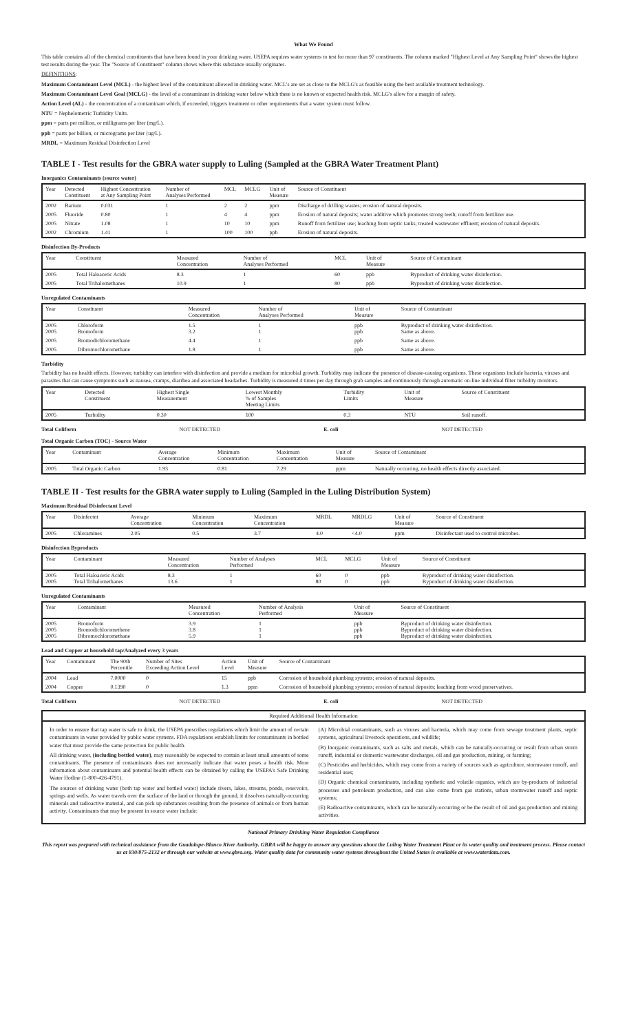What We Found
This table contains all of the chemical constituents that have been found in your drinking water. USEPA requires water systems to test for more than 97 constituents. The column marked "Highest Level at Any Sampling Point" shows the highest test results during the year. The "Source of Constituent" column shows where this substance usually originates.
DEFINITIONS:
Maximum Contaminant Level (MCL) - the highest level of the contaminant allowed in drinking water. MCL's are set as close to the MCLG's as feasible using the best available treatment technology.
Maximum Contaminant Level Goal (MCLG) - the level of a contaminant in drinking water below which there is no known or expected health risk. MCLG's allow for a margin of safety.
Action Level (AL) - the concentration of a contaminant which, if exceeded, triggers treatment or other requirements that a water system must follow.
NTU = Nephelometric Turbidity Units.
ppm = parts per million, or milligrams per liter (mg/L).
ppb = parts per billion, or micrograms per liter (ug/L).
MRDL = Maximum Residual Disinfection Level
TABLE I - Test results for the GBRA water supply to Luling (Sampled at the GBRA Water Treatment Plant)
Inorganics Contaminants (source water)
| Year | Detected Constituent | Highest Concentration at Any Sampling Point | Number of Analyses Performed | MCL | MCLG | Unit of Measure | Source of Constituent |
| --- | --- | --- | --- | --- | --- | --- | --- |
| 2002 | Barium | 0.031 | 1 | 2 | 2 | ppm | Discharge of drilling wastes; erosion of natural deposits. |
| 2005 | Fluoride | 0.80 | 1 | 4 | 4 | ppm | Erosion of natural deposits; water additive which promotes strong teeth; runoff from fertilizer use. |
| 2005 | Nitrate | 1.08 | 1 | 10 | 10 | ppm | Runoff from fertilizer use; leaching from septic tanks; treated wastewater effluent; erosion of natural deposits. |
| 2002 | Chromium | 1.41 | 1 | 100 | 100 | ppb | Erosion of natural deposits. |
Disinfection By-Products
| Year | Constituent | Measured Concentration | Number of Analyses Performed | MCL | Unit of Measure | Source of Contaminant |
| --- | --- | --- | --- | --- | --- | --- |
| 2005 | Total Haloacetic Acids | 8.3 | 1 | 60 | ppb | Byproduct of drinking water disinfection. |
| 2005 | Total Trihalomethanes | 10.9 | 1 | 80 | ppb | Byproduct of drinking water disinfection. |
Unregulated Contaminants
| Year | Constituent | Measured Concentration | Number of Analyses Performed | Unit of Measure | Source of Contaminant |
| --- | --- | --- | --- | --- | --- |
| 2005 2005 | Chloroform Bromoform | 1.5 3.2 | 1 1 | ppb ppb | Byproduct of drinking water disinfection. Same as above. |
| 2005 | Bromodichloromethane | 4.4 | 1 | ppb | Same as above. |
| 2005 | Dibromochloromethane | 1.8 | 1 | ppb | Same as above. |
Turbidity
Turbidity has no health effects. However, turbidity can interfere with disinfection and provide a medium for microbial growth. Turbidity may indicate the presence of disease-causing organisms. These organisms include bacteria, viruses and parasites that can cause symptoms such as nausea, cramps, diarrhea and associated headaches. Turbidity is measured 4 times per day through grab samples and continuously through automatic on-line individual filter turbidity monitors.
| Year | Detected Constituent | Highest Single Measurement | Lowest Monthly % of Samples Meeting Limits | Turbidity Limits | Unit of Measure | Source of Constituent |
| --- | --- | --- | --- | --- | --- | --- |
| 2005 | Turbidity | 0.30 | 100 | 0.3 | NTU | Soil runoff. |
Total Coliform NOT DETECTED E. coli NOT DETECTED
Total Organic Carbon (TOC) - Source Water
| Year | Contaminant | Average Concentration | Minimum Concentration | Maximum Concentration | Unit of Measure | Source of Contaminant |
| --- | --- | --- | --- | --- | --- | --- |
| 2005 | Total Organic Carbon | 1.93 | 0.81 | 7.29 | ppm | Naturally occurring, no health effects directly associated. |
TABLE II - Test results for the GBRA water supply to Luling (Sampled in the Luling Distribution System)
Maximum Residual Disinfectant Level
| Year | Disinfectnt | Average Concentration | Minimum Concentration | Maximum Concentration | MRDL | MRDLG | Unit of Measure | Source of Constituent |
| --- | --- | --- | --- | --- | --- | --- | --- | --- |
| 2005 | Chloramines | 2.05 | 0.5 | 3.7 | 4.0 | <4.0 | ppm | Disinfectant used to control microbes. |
Disinfection Byproducts
| Year | Contaminant | Measured Concentration | Number of Analyses Performed | MCL | MCLG | Unit of Measure | Source of Constituent |
| --- | --- | --- | --- | --- | --- | --- | --- |
| 2005 2005 | Total Haloacetic Acids Total Trihalomethanes | 8.3 13.6 | 1 1 | 60 80 | 0 0 | ppb ppb | Byproduct of drinking water disinfection. Byproduct of drinking water disinfection. |
Unregulated Contaminants
| Year | Contaminant | Measured Concentration | Number of Analysis Performed | Unit of Measure | Source of Constituent |
| --- | --- | --- | --- | --- | --- |
| 2005 2005 2005 | Bromoform Bromodichloromethene Dibromochloromethane | 3.9 3.8 5.9 | 1 1 1 | ppb ppb ppb | Byproduct of drinking water disinfection. Byproduct of drinking water disinfection. Byproduct of drinking water disinfection. |
Lead and Copper at household tap/Analyzed every 3 years
| Year | Contaminant | The 90th Percentile | Number of Sites Exceeding Action Level | Action Level | Unit of Measure | Source of Contaminant |
| --- | --- | --- | --- | --- | --- | --- |
| 2004 | Lead | 7.0000 | 0 | 15 | ppb | Corrosion of household plumbing systems; erosion of natural deposits. |
| 2004 | Copper | 0.1390 | 0 | 1.3 | ppm | Corrosion of household plumbing systems; erosion of natural deposits; leaching from wood preservatives. |
Total Coliform NOT DETECTED E. coli NOT DETECTED
Required Additional Health Information
In order to ensure that tap water is safe to drink, the USEPA prescribes regulations which limit the amount of certain contaminants in water provided by public water systems. FDA regulations establish limits for contaminants in bottled water that must provide the same protection for public health.
All drinking water, (including bottled water), may reasonably be expected to contain at least small amounts of some contaminants. The presence of contaminants does not necessarily indicate that water poses a health risk. More information about contaminants and potential health effects can be obtained by calling the USEPA's Safe Drinking Water Hotline (1-800-426-4791).
The sources of drinking water (both tap water and bottled water) include rivers, lakes, streams, ponds, reservoirs, springs and wells. As water travels over the surface of the land or through the ground, it dissolves naturally-occurring minerals and radioactive material, and can pick up substances resulting from the presence of animals or from human activity. Contaminants that may be present in source water include:
(A) Microbial contaminants, such as viruses and bacteria, which may come from sewage treatment plants, septic systems, agricultural livestock operations, and wildlife;
(B) Inorganic contaminants, such as salts and metals, which can be naturally-occurring or result from urban storm runoff, industrial or domestic wastewater discharges, oil and gas production, mining, or farming;
(C) Pesticides and herbicides, which may come from a variety of sources such as agriculture, stormwater runoff, and residential uses;
(D) Organic chemical contaminants, including synthetic and volatile organics, which are by-products of industrial processes and petroleum production, and can also come from gas stations, urban stormwater runoff and septic systems;
(E) Radioactive contaminants, which can be naturally-occurring or be the result of oil and gas production and mining activities.
National Primary Drinking Water Regulation Compliance
This report was prepared with technical assistance from the Guadalupe-Blanco River Authority. GBRA will be happy to answer any questions about the Luling Water Treatment Plant or its water quality and treatment process. Please contact us at 830/875-2132 or through our website at www.gbra.org. Water quality data for community water systems throughout the United States is available at www.waterdata.com.